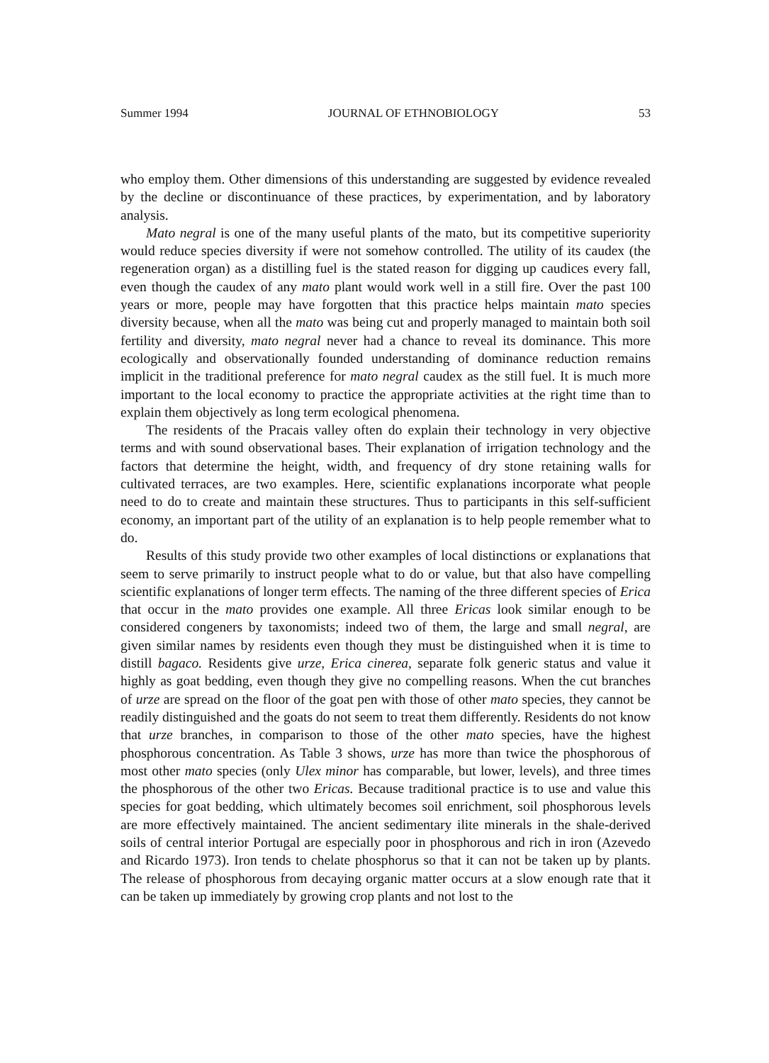Summer 1994 JOURNAL OF ETHNOBIOLOGY 53
who employ them. Other dimensions of this understanding are suggested by evidence revealed by the decline or discontinuance of these practices, by experimentation, and by laboratory analysis.
Mato negral is one of the many useful plants of the mato, but its competitive superiority would reduce species diversity if were not somehow controlled. The utility of its caudex (the regeneration organ) as a distilling fuel is the stated reason for digging up caudices every fall, even though the caudex of any mato plant would work well in a still fire. Over the past 100 years or more, people may have forgotten that this practice helps maintain mato species diversity because, when all the mato was being cut and properly managed to maintain both soil fertility and diversity, mato negral never had a chance to reveal its dominance. This more ecologically and observationally founded understanding of dominance reduction remains implicit in the traditional preference for mato negral caudex as the still fuel. It is much more important to the local economy to practice the appropriate activities at the right time than to explain them objectively as long term ecological phenomena.
The residents of the Pracais valley often do explain their technology in very objective terms and with sound observational bases. Their explanation of irrigation technology and the factors that determine the height, width, and frequency of dry stone retaining walls for cultivated terraces, are two examples. Here, scientific explanations incorporate what people need to do to create and maintain these structures. Thus to participants in this self-sufficient economy, an important part of the utility of an explanation is to help people remember what to do.
Results of this study provide two other examples of local distinctions or explanations that seem to serve primarily to instruct people what to do or value, but that also have compelling scientific explanations of longer term effects. The naming of the three different species of Erica that occur in the mato provides one example. All three Ericas look similar enough to be considered congeners by taxonomists; indeed two of them, the large and small negral, are given similar names by residents even though they must be distinguished when it is time to distill bagaco. Residents give urze, Erica cinerea, separate folk generic status and value it highly as goat bedding, even though they give no compelling reasons. When the cut branches of urze are spread on the floor of the goat pen with those of other mato species, they cannot be readily distinguished and the goats do not seem to treat them differently. Residents do not know that urze branches, in comparison to those of the other mato species, have the highest phosphorous concentration. As Table 3 shows, urze has more than twice the phosphorous of most other mato species (only Ulex minor has comparable, but lower, levels), and three times the phosphorous of the other two Ericas. Because traditional practice is to use and value this species for goat bedding, which ultimately becomes soil enrichment, soil phosphorous levels are more effectively maintained. The ancient sedimentary ilite minerals in the shale-derived soils of central interior Portugal are especially poor in phosphorous and rich in iron (Azevedo and Ricardo 1973). Iron tends to chelate phosphorus so that it can not be taken up by plants. The release of phosphorous from decaying organic matter occurs at a slow enough rate that it can be taken up immediately by growing crop plants and not lost to the